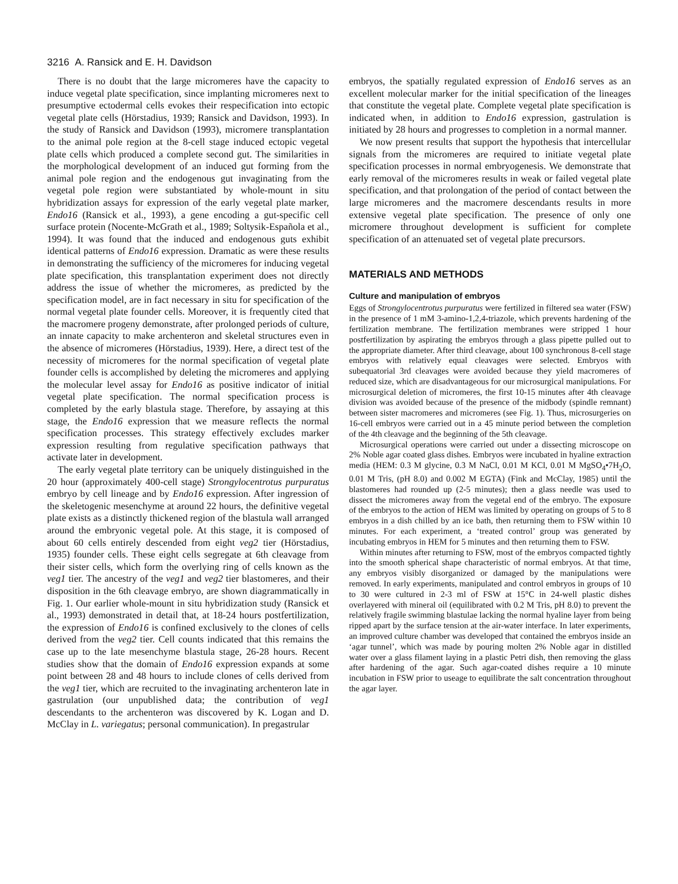3216 A. Ransick and E. H. Davidson
There is no doubt that the large micromeres have the capacity to induce vegetal plate specification, since implanting micromeres next to presumptive ectodermal cells evokes their respecification into ectopic vegetal plate cells (Hörstadius, 1939; Ransick and Davidson, 1993). In the study of Ransick and Davidson (1993), micromere transplantation to the animal pole region at the 8-cell stage induced ectopic vegetal plate cells which produced a complete second gut. The similarities in the morphological development of an induced gut forming from the animal pole region and the endogenous gut invaginating from the vegetal pole region were substantiated by whole-mount in situ hybridization assays for expression of the early vegetal plate marker, Endo16 (Ransick et al., 1993), a gene encoding a gut-specific cell surface protein (Nocente-McGrath et al., 1989; Soltysik-Española et al., 1994). It was found that the induced and endogenous guts exhibit identical patterns of Endo16 expression. Dramatic as were these results in demonstrating the sufficiency of the micromeres for inducing vegetal plate specification, this transplantation experiment does not directly address the issue of whether the micromeres, as predicted by the specification model, are in fact necessary in situ for specification of the normal vegetal plate founder cells. Moreover, it is frequently cited that the macromere progeny demonstrate, after prolonged periods of culture, an innate capacity to make archenteron and skeletal structures even in the absence of micromeres (Hörstadius, 1939). Here, a direct test of the necessity of micromeres for the normal specification of vegetal plate founder cells is accomplished by deleting the micromeres and applying the molecular level assay for Endo16 as positive indicator of initial vegetal plate specification. The normal specification process is completed by the early blastula stage. Therefore, by assaying at this stage, the Endo16 expression that we measure reflects the normal specification processes. This strategy effectively excludes marker expression resulting from regulative specification pathways that activate later in development.
The early vegetal plate territory can be uniquely distinguished in the 20 hour (approximately 400-cell stage) Strongylocentrotus purpuratus embryo by cell lineage and by Endo16 expression. After ingression of the skeletogenic mesenchyme at around 22 hours, the definitive vegetal plate exists as a distinctly thickened region of the blastula wall arranged around the embryonic vegetal pole. At this stage, it is composed of about 60 cells entirely descended from eight veg2 tier (Hörstadius, 1935) founder cells. These eight cells segregate at 6th cleavage from their sister cells, which form the overlying ring of cells known as the veg1 tier. The ancestry of the veg1 and veg2 tier blastomeres, and their disposition in the 6th cleavage embryo, are shown diagrammatically in Fig. 1. Our earlier whole-mount in situ hybridization study (Ransick et al., 1993) demonstrated in detail that, at 18-24 hours postfertilization, the expression of Endo16 is confined exclusively to the clones of cells derived from the veg2 tier. Cell counts indicated that this remains the case up to the late mesenchyme blastula stage, 26-28 hours. Recent studies show that the domain of Endo16 expression expands at some point between 28 and 48 hours to include clones of cells derived from the veg1 tier, which are recruited to the invaginating archenteron late in gastrulation (our unpublished data; the contribution of veg1 descendants to the archenteron was discovered by K. Logan and D. McClay in L. variegatus; personal communication). In pregastrular
embryos, the spatially regulated expression of Endo16 serves as an excellent molecular marker for the initial specification of the lineages that constitute the vegetal plate. Complete vegetal plate specification is indicated when, in addition to Endo16 expression, gastrulation is initiated by 28 hours and progresses to completion in a normal manner.
We now present results that support the hypothesis that intercellular signals from the micromeres are required to initiate vegetal plate specification processes in normal embryogenesis. We demonstrate that early removal of the micromeres results in weak or failed vegetal plate specification, and that prolongation of the period of contact between the large micromeres and the macromere descendants results in more extensive vegetal plate specification. The presence of only one micromere throughout development is sufficient for complete specification of an attenuated set of vegetal plate precursors.
MATERIALS AND METHODS
Culture and manipulation of embryos
Eggs of Strongylocentrotus purpuratus were fertilized in filtered sea water (FSW) in the presence of 1 mM 3-amino-1,2,4-triazole, which prevents hardening of the fertilization membrane. The fertilization membranes were stripped 1 hour postfertilization by aspirating the embryos through a glass pipette pulled out to the appropriate diameter. After third cleavage, about 100 synchronous 8-cell stage embryos with relatively equal cleavages were selected. Embryos with subequatorial 3rd cleavages were avoided because they yield macromeres of reduced size, which are disadvantageous for our microsurgical manipulations. For microsurgical deletion of micromeres, the first 10-15 minutes after 4th cleavage division was avoided because of the presence of the midbody (spindle remnant) between sister macromeres and micromeres (see Fig. 1). Thus, microsurgeries on 16-cell embryos were carried out in a 45 minute period between the completion of the 4th cleavage and the beginning of the 5th cleavage.
Microsurgical operations were carried out under a dissecting microscope on 2% Noble agar coated glass dishes. Embryos were incubated in hyaline extraction media (HEM: 0.3 M glycine, 0.3 M NaCl, 0.01 M KCl, 0.01 M MgSO<sub>4</sub>•7H<sub>2</sub>O, 0.01 M Tris, (pH 8.0) and 0.002 M EGTA) (Fink and McClay, 1985) until the blastomeres had rounded up (2-5 minutes); then a glass needle was used to dissect the micromeres away from the vegetal end of the embryo. The exposure of the embryos to the action of HEM was limited by operating on groups of 5 to 8 embryos in a dish chilled by an ice bath, then returning them to FSW within 10 minutes. For each experiment, a ‘treated control’ group was generated by incubating embryos in HEM for 5 minutes and then returning them to FSW.
Within minutes after returning to FSW, most of the embryos compacted tightly into the smooth spherical shape characteristic of normal embryos. At that time, any embryos visibly disorganized or damaged by the manipulations were removed. In early experiments, manipulated and control embryos in groups of 10 to 30 were cultured in 2-3 ml of FSW at 15°C in 24-well plastic dishes overlayered with mineral oil (equilibrated with 0.2 M Tris, pH 8.0) to prevent the relatively fragile swimming blastulae lacking the normal hyaline layer from being ripped apart by the surface tension at the air-water interface. In later experiments, an improved culture chamber was developed that contained the embryos inside an ‘agar tunnel’, which was made by pouring molten 2% Noble agar in distilled water over a glass filament laying in a plastic Petri dish, then removing the glass after hardening of the agar. Such agar-coated dishes require a 10 minute incubation in FSW prior to useage to equilibrate the salt concentration throughout the agar layer.